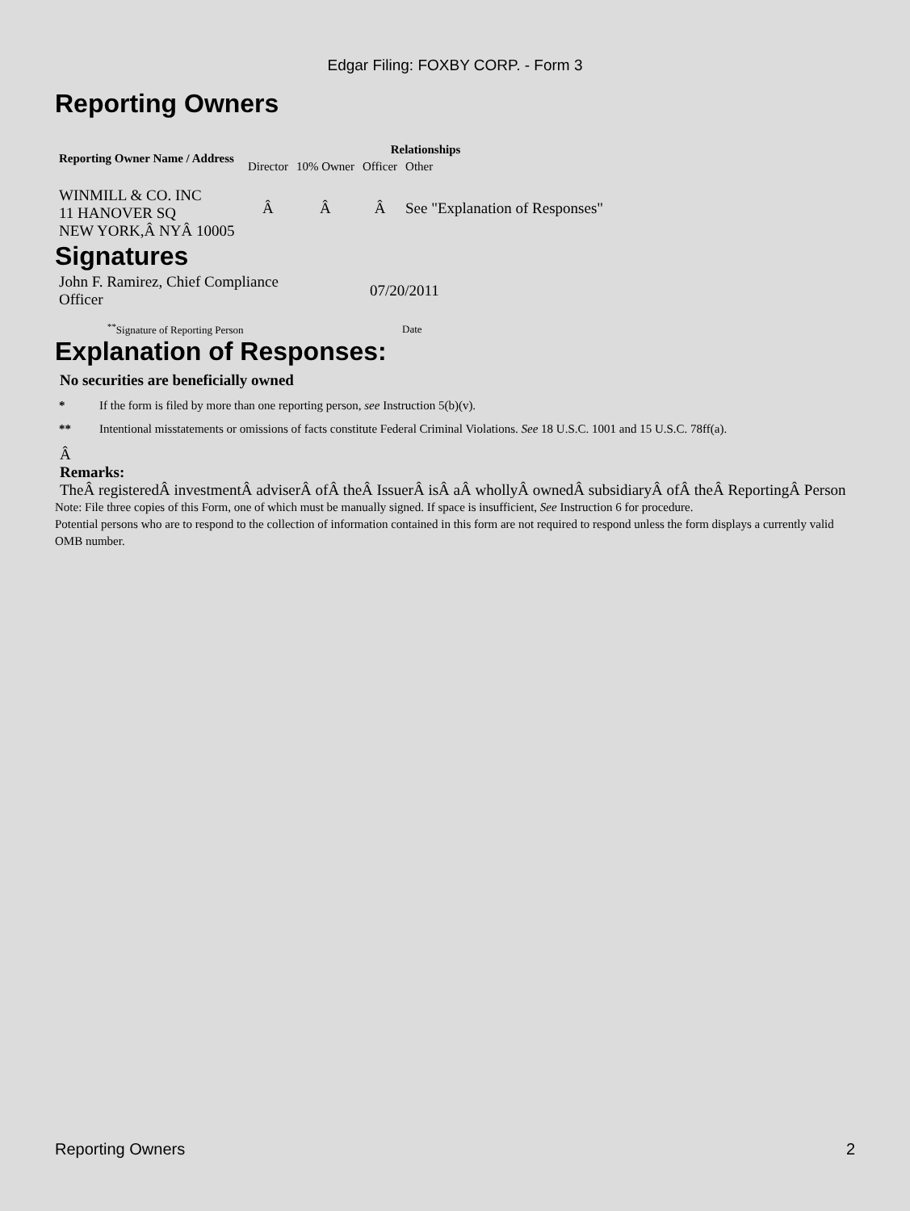Edgar Filing: FOXBY CORP. - Form 3
Reporting Owners
| Reporting Owner Name / Address | Relationships | | | |
| --- | --- | --- | --- | --- |
| | Director | 10% Owner | Officer | Other |
| WINMILL & CO. INC 11 HANOVER SQ NEW YORK,Â NYÂ 10005 | Â | Â | Â | See "Explanation of Responses" |
Signatures
| John F. Ramirez, Chief Compliance Officer | 07/20/2011 |
| <sup>**</sup> Signature of Reporting Person | Date |
Explanation of Responses:
No securities are beneficially owned
| * | If the form is filed by more than one reporting person, see Instruction 5(b)(v). |
| ** | Intentional misstatements or omissions of facts constitute Federal Criminal Violations. See 18 U.S.C. 1001 and 15 U.S.C. 78ff(a). |
Â
Remarks:
TheÂ registeredÂ investmentÂ adviserÂ ofÂ theÂ IssuerÂ isÂ aÂ whollyÂ ownedÂ subsidiaryÂ ofÂ theÂ ReportingÂ Person
Note: File three copies of this Form, one of which must be manually signed. If space is insufficient, See Instruction 6 for procedure.
Potential persons who are to respond to the collection of information contained in this form are not required to respond unless the form displays a currently valid OMB number.
Reporting Owners 2